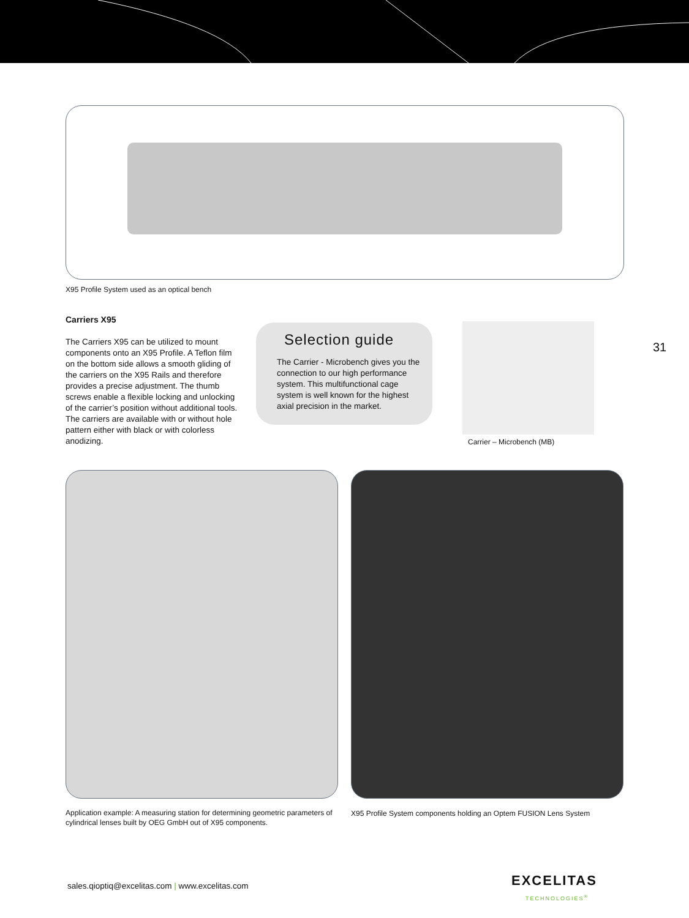X95 Profile System used as an optical bench
Carriers X95
The Carriers X95 can be utilized to mount components onto an X95 Profile. A Teflon film on the bottom side allows a smooth gliding of the carriers on the X95 Rails and therefore provides a precise adjustment. The thumb screws enable a flexible locking and unlocking of the carrier’s position without additional tools. The carriers are available with or without hole pattern either with black or with colorless anodizing.
Selection guide
The Carrier - Microbench gives you the connection to our high performance system. This multifunctional cage system is well known for the highest axial precision in the market.
Carrier – Microbench (MB)
31
Application example: A measuring station for determining geometric parameters of cylindrical lenses built by OEG GmbH out of X95 components.
X95 Profile System components holding an Optem FUSION Lens System
sales.qioptiq@excelitas.com | www.excelitas.com
EXCELITAS
TECHNOLOGIES<sup>®</sup>